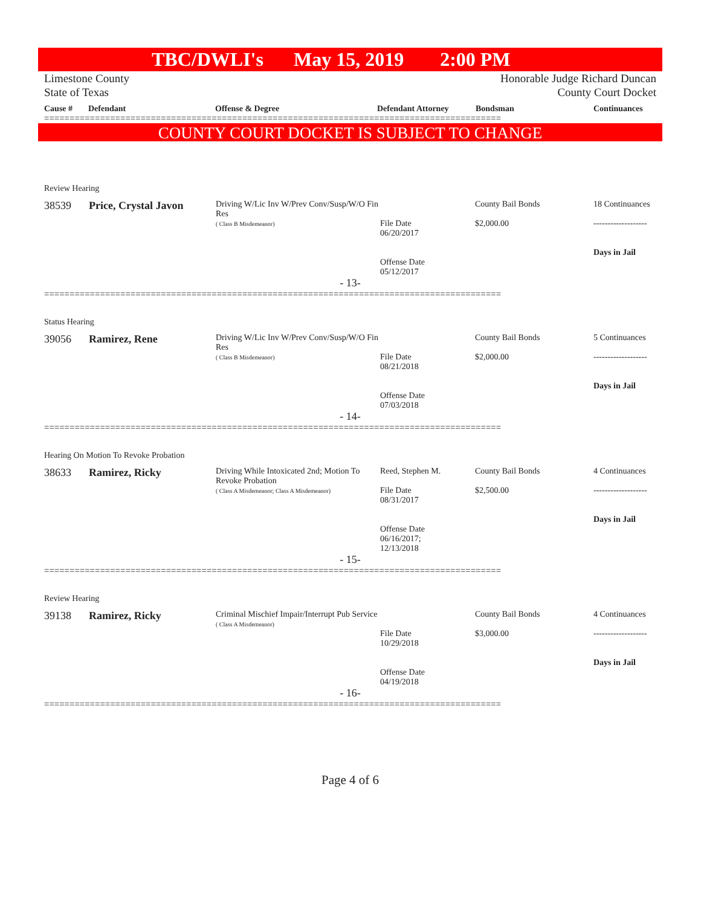TBC/DWLI's May 15, 2019 2:00 PM
Limestone County
State of Texas
Honorable Judge Richard Duncan
County Court Docket
Cause # Defendant Offense & Degree Defendant Attorney Bondsman Continuances
==========================================================================================
COUNTY COURT DOCKET IS SUBJECT TO CHANGE
Review Hearing
| 38539 | Price, Crystal Javon | Driving W/Lic Inv W/Prev Conv/Susp/W/O Fin Res ( Class B Misdemeanor) | File Date 06/20/2017 Offense Date 05/12/2017 | County Bail Bonds $2,000.00 | 18 Continuances ------------------- Days in Jail |
- 13-
==========================================================================================
Status Hearing
| 39056 | Ramirez, Rene | Driving W/Lic Inv W/Prev Conv/Susp/W/O Fin Res ( Class B Misdemeanor) | File Date 08/21/2018 Offense Date 07/03/2018 | County Bail Bonds $2,000.00 | 5 Continuances ------------------- Days in Jail |
- 14-
==========================================================================================
Hearing On Motion To Revoke Probation
| 38633 | Ramirez, Ricky | Driving While Intoxicated 2nd; Motion To Revoke Probation ( Class A Misdemeanor; Class A Misdemeanor) | Reed, Stephen M. File Date 08/31/2017 Offense Date 06/16/2017; 12/13/2018 | County Bail Bonds $2,500.00 | 4 Continuances ------------------- Days in Jail |
- 15-
==========================================================================================
Review Hearing
| 39138 | Ramirez, Ricky | Criminal Mischief Impair/Interrupt Pub Service ( Class A Misdemeanor) | File Date 10/29/2018 Offense Date 04/19/2018 | County Bail Bonds $3,000.00 | 4 Continuances ------------------- Days in Jail |
- 16-
==========================================================================================
Page 4 of 6